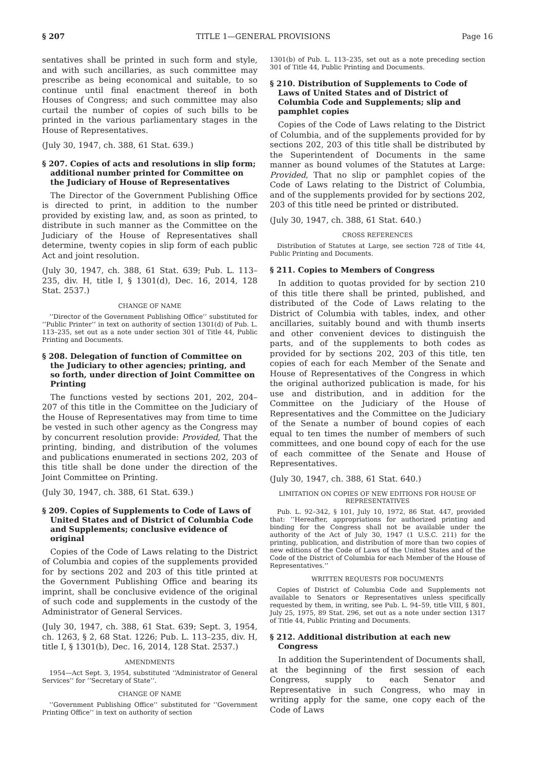§ 207 TITLE 1—GENERAL PROVISIONS Page 16
sentatives shall be printed in such form and style, and with such ancillaries, as such committee may prescribe as being economical and suitable, to so continue until final enactment thereof in both Houses of Congress; and such committee may also curtail the number of copies of such bills to be printed in the various parliamentary stages in the House of Representatives.
(July 30, 1947, ch. 388, 61 Stat. 639.)
§ 207. Copies of acts and resolutions in slip form; additional number printed for Committee on the Judiciary of House of Representatives
The Director of the Government Publishing Office is directed to print, in addition to the number provided by existing law, and, as soon as printed, to distribute in such manner as the Committee on the Judiciary of the House of Representatives shall determine, twenty copies in slip form of each public Act and joint resolution.
(July 30, 1947, ch. 388, 61 Stat. 639; Pub. L. 113–235, div. H, title I, § 1301(d), Dec. 16, 2014, 128 Stat. 2537.)
CHANGE OF NAME
‘‘Director of the Government Publishing Office’’ substituted for ‘‘Public Printer’’ in text on authority of section 1301(d) of Pub. L. 113–235, set out as a note under section 301 of Title 44, Public Printing and Documents.
§ 208. Delegation of function of Committee on the Judiciary to other agencies; printing, and so forth, under direction of Joint Committee on Printing
The functions vested by sections 201, 202, 204–207 of this title in the Committee on the Judiciary of the House of Representatives may from time to time be vested in such other agency as the Congress may by concurrent resolution provide: Provided, That the printing, binding, and distribution of the volumes and publications enumerated in sections 202, 203 of this title shall be done under the direction of the Joint Committee on Printing.
(July 30, 1947, ch. 388, 61 Stat. 639.)
§ 209. Copies of Supplements to Code of Laws of United States and of District of Columbia Code and Supplements; conclusive evidence of original
Copies of the Code of Laws relating to the District of Columbia and copies of the supplements provided for by sections 202 and 203 of this title printed at the Government Publishing Office and bearing its imprint, shall be conclusive evidence of the original of such code and supplements in the custody of the Administrator of General Services.
(July 30, 1947, ch. 388, 61 Stat. 639; Sept. 3, 1954, ch. 1263, § 2, 68 Stat. 1226; Pub. L. 113–235, div. H, title I, § 1301(b), Dec. 16, 2014, 128 Stat. 2537.)
AMENDMENTS
1954—Act Sept. 3, 1954, substituted ‘‘Administrator of General Services’’ for ‘‘Secretary of State’’.
CHANGE OF NAME
‘‘Government Publishing Office’’ substituted for ‘‘Government Printing Office’’ in text on authority of section
1301(b) of Pub. L. 113–235, set out as a note preceding section 301 of Title 44, Public Printing and Documents.
§ 210. Distribution of Supplements to Code of Laws of United States and of District of Columbia Code and Supplements; slip and pamphlet copies
Copies of the Code of Laws relating to the District of Columbia, and of the supplements provided for by sections 202, 203 of this title shall be distributed by the Superintendent of Documents in the same manner as bound volumes of the Statutes at Large: Provided, That no slip or pamphlet copies of the Code of Laws relating to the District of Columbia, and of the supplements provided for by sections 202, 203 of this title need be printed or distributed.
(July 30, 1947, ch. 388, 61 Stat. 640.)
CROSS REFERENCES
Distribution of Statutes at Large, see section 728 of Title 44, Public Printing and Documents.
§ 211. Copies to Members of Congress
In addition to quotas provided for by section 210 of this title there shall be printed, published, and distributed of the Code of Laws relating to the District of Columbia with tables, index, and other ancillaries, suitably bound and with thumb inserts and other convenient devices to distinguish the parts, and of the supplements to both codes as provided for by sections 202, 203 of this title, ten copies of each for each Member of the Senate and House of Representatives of the Congress in which the original authorized publication is made, for his use and distribution, and in addition for the Committee on the Judiciary of the House of Representatives and the Committee on the Judiciary of the Senate a number of bound copies of each equal to ten times the number of members of such committees, and one bound copy of each for the use of each committee of the Senate and House of Representatives.
(July 30, 1947, ch. 388, 61 Stat. 640.)
LIMITATION ON COPIES OF NEW EDITIONS FOR HOUSE OF REPRESENTATIVES
Pub. L. 92–342, § 101, July 10, 1972, 86 Stat. 447, provided that: ‘‘Hereafter, appropriations for authorized printing and binding for the Congress shall not be available under the authority of the Act of July 30, 1947 (1 U.S.C. 211) for the printing, publication, and distribution of more than two copies of new editions of the Code of Laws of the United States and of the Code of the District of Columbia for each Member of the House of Representatives.’’
WRITTEN REQUESTS FOR DOCUMENTS
Copies of District of Columbia Code and Supplements not available to Senators or Representatives unless specifically requested by them, in writing, see Pub. L. 94–59, title VIII, § 801, July 25, 1975, 89 Stat. 296, set out as a note under section 1317 of Title 44, Public Printing and Documents.
§ 212. Additional distribution at each new Congress
In addition the Superintendent of Documents shall, at the beginning of the first session of each Congress, supply to each Senator and Representative in such Congress, who may in writing apply for the same, one copy each of the Code of Laws